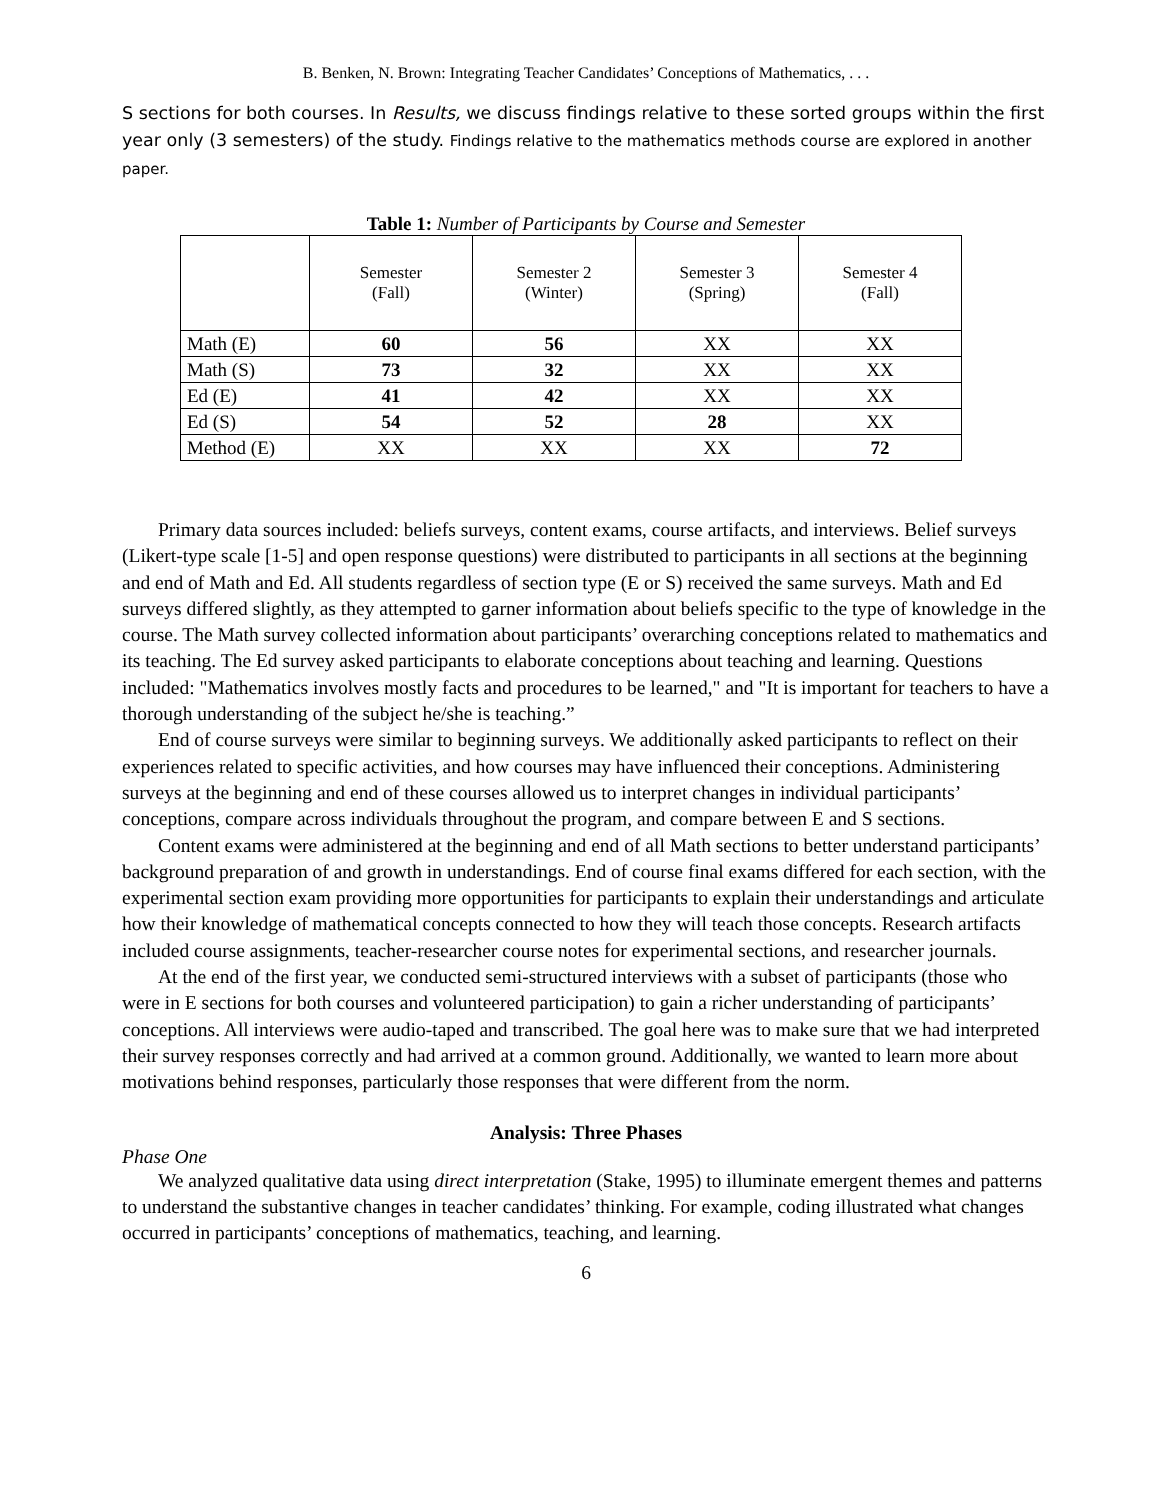B. Benken, N. Brown: Integrating Teacher Candidates’ Conceptions of Mathematics, . . .
S sections for both courses. In Results, we discuss findings relative to these sorted groups within the first year only (3 semesters) of the study. Findings relative to the mathematics methods course are explored in another paper.
Table 1: Number of Participants by Course and Semester
| | Semester (Fall) | Semester 2 (Winter) | Semester 3 (Spring) | Semester 4 (Fall) |
| --- | --- | --- | --- | --- |
| Math (E) | 60 | 56 | XX | XX |
| Math (S) | 73 | 32 | XX | XX |
| Ed (E) | 41 | 42 | XX | XX |
| Ed (S) | 54 | 52 | 28 | XX |
| Method (E) | XX | XX | XX | 72 |
Primary data sources included: beliefs surveys, content exams, course artifacts, and interviews. Belief surveys (Likert-type scale [1-5] and open response questions) were distributed to participants in all sections at the beginning and end of Math and Ed. All students regardless of section type (E or S) received the same surveys. Math and Ed surveys differed slightly, as they attempted to garner information about beliefs specific to the type of knowledge in the course. The Math survey collected information about participants’ overarching conceptions related to mathematics and its teaching. The Ed survey asked participants to elaborate conceptions about teaching and learning. Questions included: "Mathematics involves mostly facts and procedures to be learned," and "It is important for teachers to have a thorough understanding of the subject he/she is teaching.”
End of course surveys were similar to beginning surveys. We additionally asked participants to reflect on their experiences related to specific activities, and how courses may have influenced their conceptions. Administering surveys at the beginning and end of these courses allowed us to interpret changes in individual participants’ conceptions, compare across individuals throughout the program, and compare between E and S sections.
Content exams were administered at the beginning and end of all Math sections to better understand participants’ background preparation of and growth in understandings. End of course final exams differed for each section, with the experimental section exam providing more opportunities for participants to explain their understandings and articulate how their knowledge of mathematical concepts connected to how they will teach those concepts. Research artifacts included course assignments, teacher-researcher course notes for experimental sections, and researcher journals.
At the end of the first year, we conducted semi-structured interviews with a subset of participants (those who were in E sections for both courses and volunteered participation) to gain a richer understanding of participants’ conceptions. All interviews were audio-taped and transcribed. The goal here was to make sure that we had interpreted their survey responses correctly and had arrived at a common ground. Additionally, we wanted to learn more about motivations behind responses, particularly those responses that were different from the norm.
Analysis: Three Phases
Phase One
We analyzed qualitative data using direct interpretation (Stake, 1995) to illuminate emergent themes and patterns to understand the substantive changes in teacher candidates’ thinking. For example, coding illustrated what changes occurred in participants’ conceptions of mathematics, teaching, and learning.
6